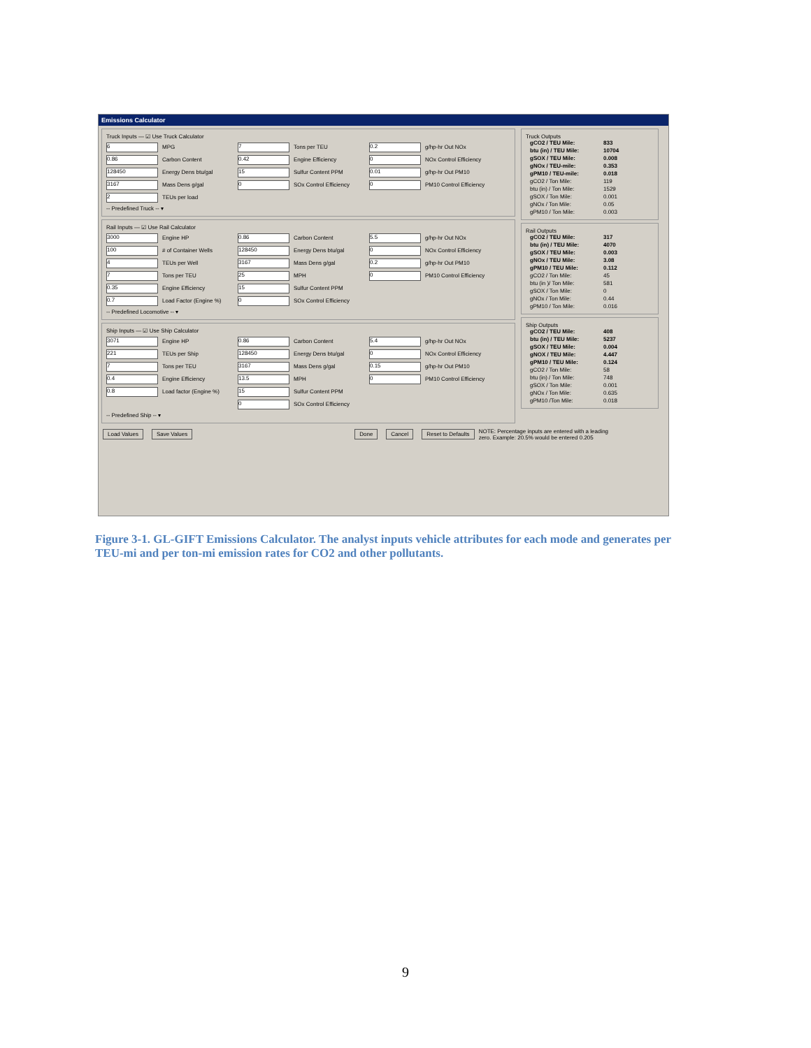Emissions Calculator
Truck Inputs — ☑ Use Truck Calculator
6 MPG
7 Tons per TEU
0.2 g/hp-hr Out NOx
0.86 Carbon Content
0.42 Engine Efficiency
0 NOx Control Efficiency
128450 Energy Dens btu/gal
15 Sulfur Content PPM
0.01 g/hp-hr Out PM10
3167 Mass Dens g/gal
0 SOx Control Efficiency
0 PM10 Control Efficiency
2 TEUs per load
-- Predefined Truck -- ▾
Rail Inputs — ☑ Use Rail Calculator
3000 Engine HP
0.86 Carbon Content
5.5 g/hp-hr Out NOx
100 # of Container Wells
128450 Energy Dens btu/gal
0 NOx Control Efficiency
4 TEUs per Well
3167 Mass Dens g/gal
0.2 g/hp-hr Out PM10
7 Tons per TEU
25 MPH
0 PM10 Control Efficiency
0.35 Engine Efficiency
15 Sulfur Content PPM
0.7 Load Factor (Engine %)
0 SOx Control Efficiency
-- Predefined Locomotive -- ▾
Ship Inputs — ☑ Use Ship Calculator
3071 Engine HP
0.86 Carbon Content
5.4 g/hp-hr Out NOx
221 TEUs per Ship
128450 Energy Dens btu/gal
0 NOx Control Efficiency
7 Tons per TEU
3167 Mass Dens g/gal
0.15 g/hp-hr Out PM10
0.4 Engine Efficiency
13.5 MPH
0 PM10 Control Efficiency
0.8 Load factor (Engine %)
15 Sulfur Content PPM
0 SOx Control Efficiency
-- Predefined Ship -- ▾
Truck Outputs
gCO2 / TEU Mile: 833 btu (in) / TEU Mile: 10704 gSOX / TEU Mile: 0.008 gNOx / TEU-mile: 0.353 gPM10 / TEU-mile: 0.018 gCO2 / Ton Mile: 119 btu (in) / Ton Mile: 1529 gSOX / Ton Mile: 0.001 gNOx / Ton Mile: 0.05 gPM10 / Ton Mile: 0.003
Rail Outputs
gCO2 / TEU Mile: 317 btu (in) / TEU Mile: 4070 gSOX / TEU Mile: 0.003 gNOx / TEU Mile: 3.08 gPM10 / TEU Mile: 0.112 gCO2 / Ton Mile: 45 btu (in )/ Ton Mile: 581 gSOX / Ton Mile: 0 gNOx / Ton Mile: 0.44 gPM10 / Ton Mile: 0.016
Ship Outputs
gCO2 / TEU Mile: 408 btu (in) / TEU Mile: 5237 gSOX / TEU Mile: 0.004 gNOX / TEU Mile: 4.447 gPM10 / TEU Mile: 0.124 gCO2 / Ton Mile: 58 btu (in) / Ton Mile: 748 gSOX / Ton Mile: 0.001 gNOx / Ton Mile: 0.635 gPM10 /Ton Mile: 0.018
Load Values Save Values Done Cancel Reset to Defaults NOTE: Percentage inputs are entered with a leading zero. Example: 20.5% would be entered 0.205
Figure 3-1. GL-GIFT Emissions Calculator. The analyst inputs vehicle attributes for each mode and generates per TEU-mi and per ton-mi emission rates for CO2 and other pollutants.
9